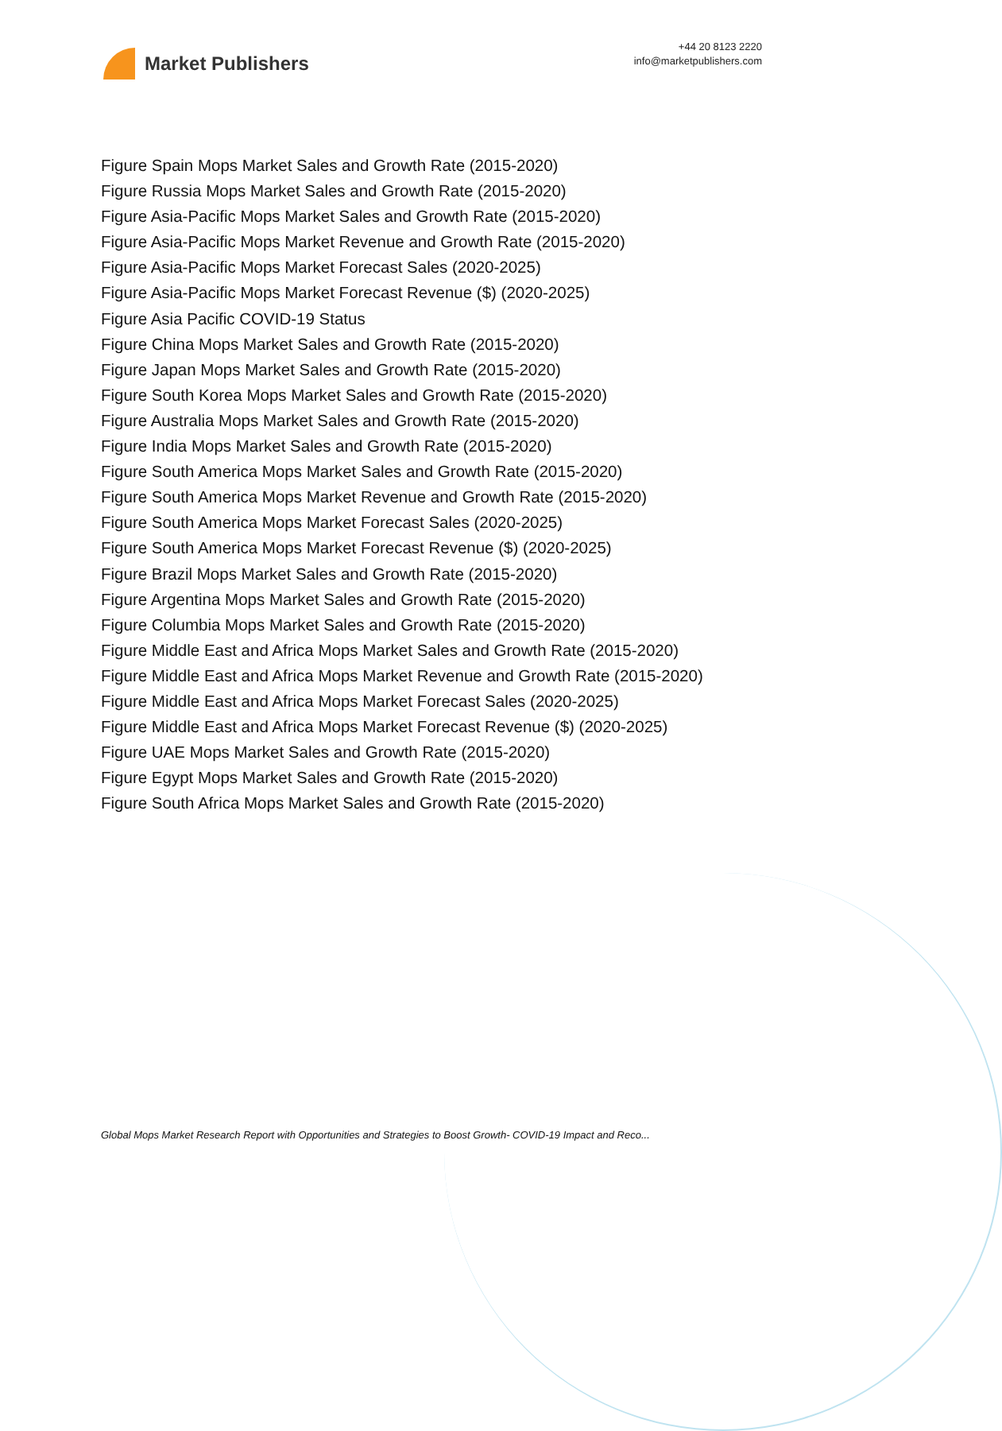Market Publishers
+44 20 8123 2220
info@marketpublishers.com
Figure Spain Mops Market Sales and Growth Rate (2015-2020)
Figure Russia Mops Market Sales and Growth Rate (2015-2020)
Figure Asia-Pacific Mops Market Sales and Growth Rate (2015-2020)
Figure Asia-Pacific Mops Market Revenue and Growth Rate (2015-2020)
Figure Asia-Pacific Mops Market Forecast Sales (2020-2025)
Figure Asia-Pacific Mops Market Forecast Revenue ($) (2020-2025)
Figure Asia Pacific COVID-19 Status
Figure China Mops Market Sales and Growth Rate (2015-2020)
Figure Japan Mops Market Sales and Growth Rate (2015-2020)
Figure South Korea Mops Market Sales and Growth Rate (2015-2020)
Figure Australia Mops Market Sales and Growth Rate (2015-2020)
Figure India Mops Market Sales and Growth Rate (2015-2020)
Figure South America Mops Market Sales and Growth Rate (2015-2020)
Figure South America Mops Market Revenue and Growth Rate (2015-2020)
Figure South America Mops Market Forecast Sales (2020-2025)
Figure South America Mops Market Forecast Revenue ($) (2020-2025)
Figure Brazil Mops Market Sales and Growth Rate (2015-2020)
Figure Argentina Mops Market Sales and Growth Rate (2015-2020)
Figure Columbia Mops Market Sales and Growth Rate (2015-2020)
Figure Middle East and Africa Mops Market Sales and Growth Rate (2015-2020)
Figure Middle East and Africa Mops Market Revenue and Growth Rate (2015-2020)
Figure Middle East and Africa Mops Market Forecast Sales (2020-2025)
Figure Middle East and Africa Mops Market Forecast Revenue ($) (2020-2025)
Figure UAE Mops Market Sales and Growth Rate (2015-2020)
Figure Egypt Mops Market Sales and Growth Rate (2015-2020)
Figure South Africa Mops Market Sales and Growth Rate (2015-2020)
Global Mops Market Research Report with Opportunities and Strategies to Boost Growth- COVID-19 Impact and Reco...